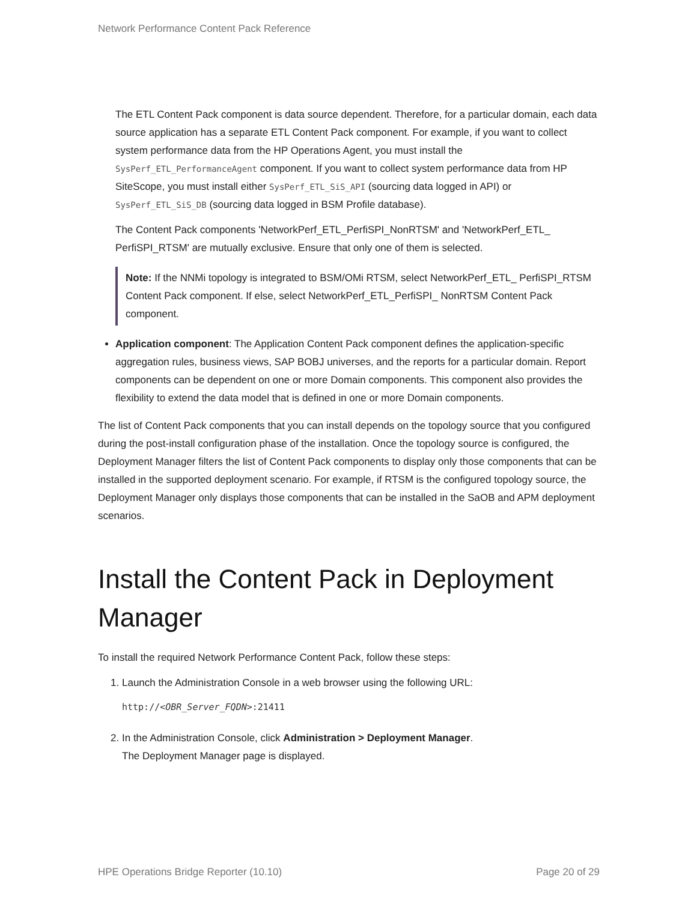Network Performance Content Pack Reference
The ETL Content Pack component is data source dependent. Therefore, for a particular domain, each data source application has a separate ETL Content Pack component. For example, if you want to collect system performance data from the HP Operations Agent, you must install the SysPerf_ETL_PerformanceAgent component. If you want to collect system performance data from HP SiteScope, you must install either SysPerf_ETL_SiS_API (sourcing data logged in API) or SysPerf_ETL_SiS_DB (sourcing data logged in BSM Profile database).
The Content Pack components 'NetworkPerf_ETL_PerfiSPI_NonRTSM' and 'NetworkPerf_ETL_ PerfiSPI_RTSM' are mutually exclusive. Ensure that only one of them is selected.
Note: If the NNMi topology is integrated to BSM/OMi RTSM, select NetworkPerf_ETL_ PerfiSPI_RTSM Content Pack component. If else, select NetworkPerf_ETL_PerfiSPI_ NonRTSM Content Pack component.
Application component: The Application Content Pack component defines the application-specific aggregation rules, business views, SAP BOBJ universes, and the reports for a particular domain. Report components can be dependent on one or more Domain components. This component also provides the flexibility to extend the data model that is defined in one or more Domain components.
The list of Content Pack components that you can install depends on the topology source that you configured during the post-install configuration phase of the installation. Once the topology source is configured, the Deployment Manager filters the list of Content Pack components to display only those components that can be installed in the supported deployment scenario. For example, if RTSM is the configured topology source, the Deployment Manager only displays those components that can be installed in the SaOB and APM deployment scenarios.
Install the Content Pack in Deployment Manager
To install the required Network Performance Content Pack, follow these steps:
1. Launch the Administration Console in a web browser using the following URL:
http://<OBR_Server_FQDN>:21411
2. In the Administration Console, click Administration > Deployment Manager.
The Deployment Manager page is displayed.
HPE Operations Bridge Reporter (10.10) Page 20 of 29